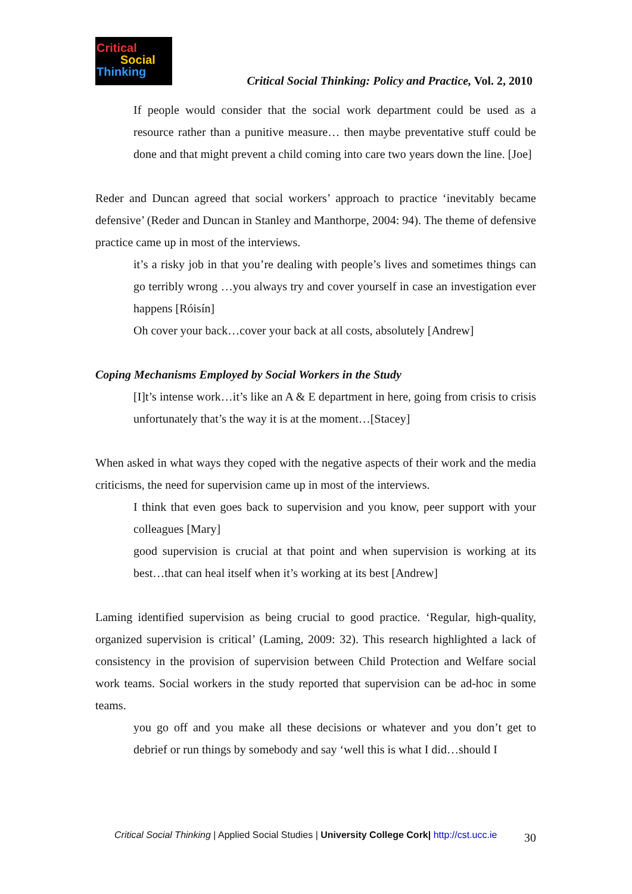Critical
Social
Thinking
Critical Social Thinking: Policy and Practice, Vol. 2, 2010
If people would consider that the social work department could be used as a resource rather than a punitive measure… then maybe preventative stuff could be done and that might prevent a child coming into care two years down the line. [Joe]
Reder and Duncan agreed that social workers’ approach to practice ‘inevitably became defensive’ (Reder and Duncan in Stanley and Manthorpe, 2004: 94). The theme of defensive practice came up in most of the interviews.
it’s a risky job in that you’re dealing with people’s lives and sometimes things can go terribly wrong …you always try and cover yourself in case an investigation ever happens [Róisín]
Oh cover your back…cover your back at all costs, absolutely [Andrew]
Coping Mechanisms Employed by Social Workers in the Study
[I]t’s intense work…it’s like an A & E department in here, going from crisis to crisis unfortunately that’s the way it is at the moment…[Stacey]
When asked in what ways they coped with the negative aspects of their work and the media criticisms, the need for supervision came up in most of the interviews.
I think that even goes back to supervision and you know, peer support with your colleagues [Mary]
good supervision is crucial at that point and when supervision is working at its best…that can heal itself when it’s working at its best [Andrew]
Laming identified supervision as being crucial to good practice. ‘Regular, high-quality, organized supervision is critical’ (Laming, 2009: 32). This research highlighted a lack of consistency in the provision of supervision between Child Protection and Welfare social work teams. Social workers in the study reported that supervision can be ad-hoc in some teams.
you go off and you make all these decisions or whatever and you don’t get to debrief or run things by somebody and say ‘well this is what I did…should I
Critical Social Thinking | Applied Social Studies | University College Cork| http://cst.ucc.ie 30